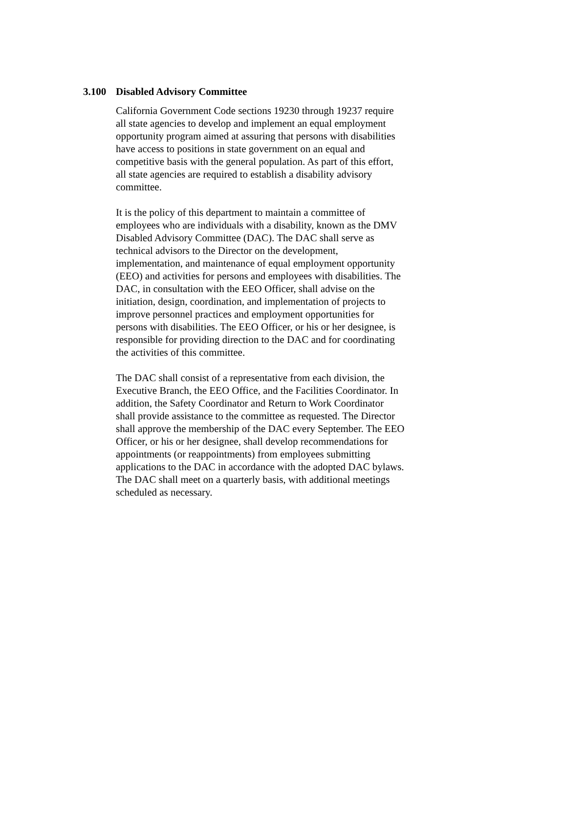3.100 Disabled Advisory Committee
California Government Code sections 19230 through 19237 require
all state agencies to develop and implement an equal employment
opportunity program aimed at assuring that persons with disabilities
have access to positions in state government on an equal and
competitive basis with the general population. As part of this effort,
all state agencies are required to establish a disability advisory
committee.
It is the policy of this department to maintain a committee of
employees who are individuals with a disability, known as the DMV
Disabled Advisory Committee (DAC). The DAC shall serve as
technical advisors to the Director on the development,
implementation, and maintenance of equal employment opportunity
(EEO) and activities for persons and employees with disabilities. The
DAC, in consultation with the EEO Officer, shall advise on the
initiation, design, coordination, and implementation of projects to
improve personnel practices and employment opportunities for
persons with disabilities. The EEO Officer, or his or her designee, is
responsible for providing direction to the DAC and for coordinating
the activities of this committee.
The DAC shall consist of a representative from each division, the
Executive Branch, the EEO Office, and the Facilities Coordinator. In
addition, the Safety Coordinator and Return to Work Coordinator
shall provide assistance to the committee as requested. The Director
shall approve the membership of the DAC every September. The EEO
Officer, or his or her designee, shall develop recommendations for
appointments (or reappointments) from employees submitting
applications to the DAC in accordance with the adopted DAC bylaws.
The DAC shall meet on a quarterly basis, with additional meetings
scheduled as necessary.